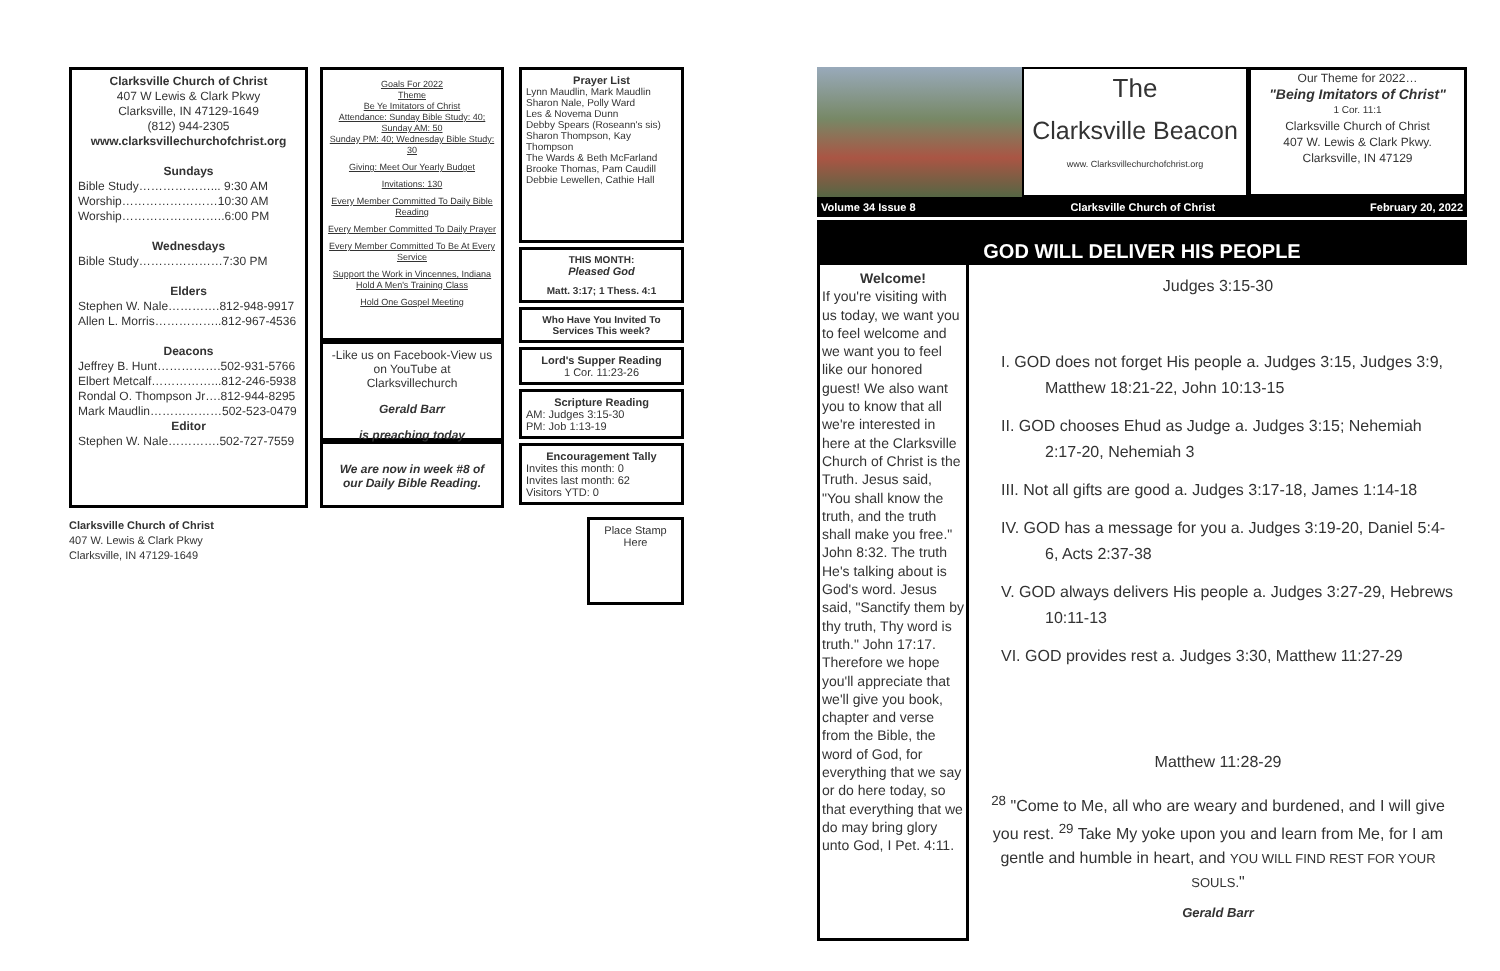Clarksville Church of Christ
407 W Lewis & Clark Pkwy
Clarksville, IN 47129-1649
(812) 944-2305
www.clarksvillechurchofchrist.org
Sundays
Bible Study………………... 9:30 AM
Worship……………………10:30 AM
Worship……………………..6:00 PM
Wednesdays
Bible Study…………………7:30 PM
Elders
Stephen W. Nale………….812-948-9917
Allen L. Morris……………..812-967-4536
Deacons
Jeffrey B. Hunt…………….502-931-5766
Elbert Metcalf……………...812-246-5938
Rondal O. Thompson Jr….812-944-8295
Mark Maudlin………………502-523-0479
Editor
Stephen W. Nale………….502-727-7559
Clarksville Church of Christ
407 W. Lewis & Clark Pkwy
Clarksville, IN 47129-1649
Goals For 2022
Theme
Be Ye Imitators of Christ
Attendance: Sunday Bible Study: 40; Sunday AM: 50
Sunday PM: 40; Wednesday Bible Study: 30
Giving: Meet Our Yearly Budget
Invitations: 130
Every Member Committed To Daily Bible Reading
Every Member Committed To Daily Prayer
Every Member Committed To Be At Every Service
Support the Work in Vincennes, Indiana
Hold A Men's Training Class
Hold One Gospel Meeting
-Like us on Facebook-View us on YouTube at Clarksvillechurch
Gerald Barr
is preaching today
We are now in week #8 of our Daily Bible Reading.
Prayer List
Lynn Maudlin, Mark Maudlin
Sharon Nale, Polly Ward
Les & Novema Dunn
Debby Spears (Roseann's sis)
Sharon Thompson, Kay Thompson
The Wards & Beth McFarland
Brooke Thomas, Pam Caudill
Debbie Lewellen, Cathie Hall
THIS MONTH:
Pleased God
Matt. 3:17; 1 Thess. 4:1
Who Have You Invited To Services This week?
Lord's Supper Reading
1 Cor. 11:23-26
Scripture Reading
AM: Judges 3:15-30
PM: Job 1:13-19
Encouragement Tally
Invites this month: 0
Invites last month: 62
Visitors YTD: 0
Place Stamp Here
The
Clarksville Beacon
www. Clarksvillechurchofchrist.org
Our Theme for 2022…
"Being Imitators of Christ"
1 Cor. 11:1
Clarksville Church of Christ
407 W. Lewis & Clark Pkwy.
Clarksville, IN 47129
Volume 34 Issue 8 Clarksville Church of Christ February 20, 2022
GOD WILL DELIVER HIS PEOPLE
Welcome!
If you're visiting with us today, we want you to feel welcome and we want you to feel like our honored guest! We also want you to know that all we're interested in here at the Clarksville Church of Christ is the Truth. Jesus said, "You shall know the truth, and the truth shall make you free." John 8:32. The truth He's talking about is God's word. Jesus said, "Sanctify them by thy truth, Thy word is truth." John 17:17. Therefore we hope you'll appreciate that we'll give you book, chapter and verse from the Bible, the word of God, for everything that we say or do here today, so that everything that we do may bring glory unto God, I Pet. 4:11.
Judges 3:15-30
I. GOD does not forget His people a. Judges 3:15, Judges 3:9, Matthew 18:21-22, John 10:13-15
II. GOD chooses Ehud as Judge a. Judges 3:15; Nehemiah 2:17-20, Nehemiah 3
III. Not all gifts are good a. Judges 3:17-18, James 1:14-18
IV. GOD has a message for you a. Judges 3:19-20, Daniel 5:4-6, Acts 2:37-38
V. GOD always delivers His people a. Judges 3:27-29, Hebrews 10:11-13
VI. GOD provides rest a. Judges 3:30, Matthew 11:27-29
Matthew 11:28-29
<sup>28</sup> "Come to Me, all who are weary and burdened, and I will give you rest. <sup>29</sup> Take My yoke upon you and learn from Me, for I am gentle and humble in heart, and YOU WILL FIND REST FOR YOUR SOULS."
Gerald Barr